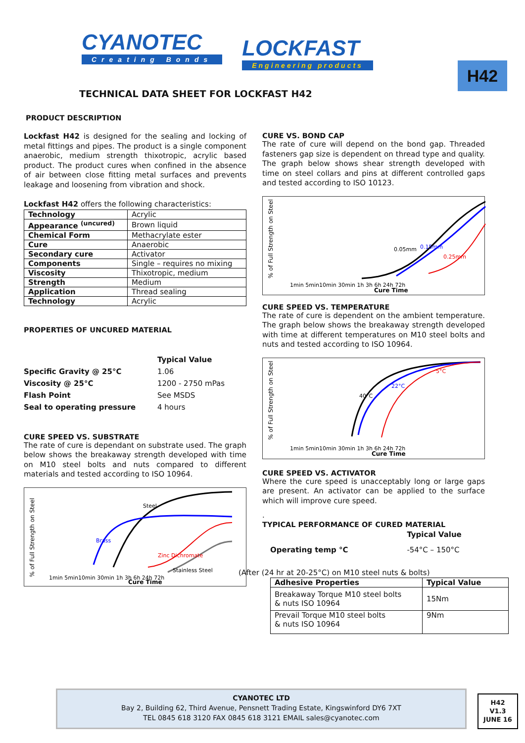CYANOTEC
Creating Bonds
LOCKFAST
Engineering products
H42
TECHNICAL DATA SHEET FOR LOCKFAST H42
PRODUCT DESCRIPTION
Lockfast H42 is designed for the sealing and locking of metal fittings and pipes. The product is a single component anaerobic, medium strength thixotropic, acrylic based product. The product cures when confined in the absence of air between close fitting metal surfaces and prevents leakage and loosening from vibration and shock.
Lockfast H42 offers the following characteristics:
| Technology | Acrylic |
| Appearance <sup>(uncured)</sup> | Brown liquid |
| Chemical Form | Methacrylate ester |
| Cure | Anaerobic |
| Secondary cure | Activator |
| Components | Single – requires no mixing |
| Viscosity | Thixotropic, medium |
| Strength | Medium |
| Application | Thread sealing |
| Technology | Acrylic |
PROPERTIES OF UNCURED MATERIAL
| | Typical Value |
| Specific Gravity @ 25°C | 1.06 |
| Viscosity @ 25°C | 1200 - 2750 mPas |
| Flash Point | See MSDS |
| Seal to operating pressure | 4 hours |
CURE SPEED VS. SUBSTRATE
The rate of cure is dependant on substrate used. The graph below shows the breakaway strength developed with time on M10 steel bolts and nuts compared to different materials and tested according to ISO 10964.
% of Full Strength on Steel
1min 5min10min 30min 1h 3h 6h 24h 72h
Cure Time
Steel
Brass
Zinc Dichromate
Stainless Steel
CURE VS. BOND CAP
The rate of cure will depend on the bond gap. Threaded fasteners gap size is dependent on thread type and quality. The graph below shows shear strength developed with time on steel collars and pins at different controlled gaps and tested according to ISO 10123.
% of Full Strength on Steel
0.05mm
0.15mm
0.25mm
1min 5min10min 30min 1h 3h 6h 24h 72h
Cure Time
CURE SPEED VS. TEMPERATURE
The rate of cure is dependent on the ambient temperature. The graph below shows the breakaway strength developed with time at different temperatures on M10 steel bolts and nuts and tested according to ISO 10964.
% of Full Strength on Steel
40°C
22°C
5°C
1min 5min10min 30min 1h 3h 6h 24h 72h
Cure Time
CURE SPEED VS. ACTIVATOR
Where the cure speed is unacceptably long or large gaps are present. An activator can be applied to the surface which will improve cure speed.
.
TYPICAL PERFORMANCE OF CURED MATERIAL
| | Typical Value |
| Operating temp °C | -54°C – 150°C |
(After (24 hr at 20-25°C) on M10 steel nuts & bolts)
| Adhesive Properties | Typical Value |
| --- | --- |
| Breakaway Torque M10 steel bolts & nuts ISO 10964 | 15Nm |
| Prevail Torque M10 steel bolts & nuts ISO 10964 | 9Nm |
CYANOTEC LTD
Bay 2, Building 62, Third Avenue, Pensnett Trading Estate, Kingswinford DY6 7XT
TEL 0845 618 3120 FAX 0845 618 3121 EMAIL sales@cyanotec.com
H42
V1.3
JUNE 16